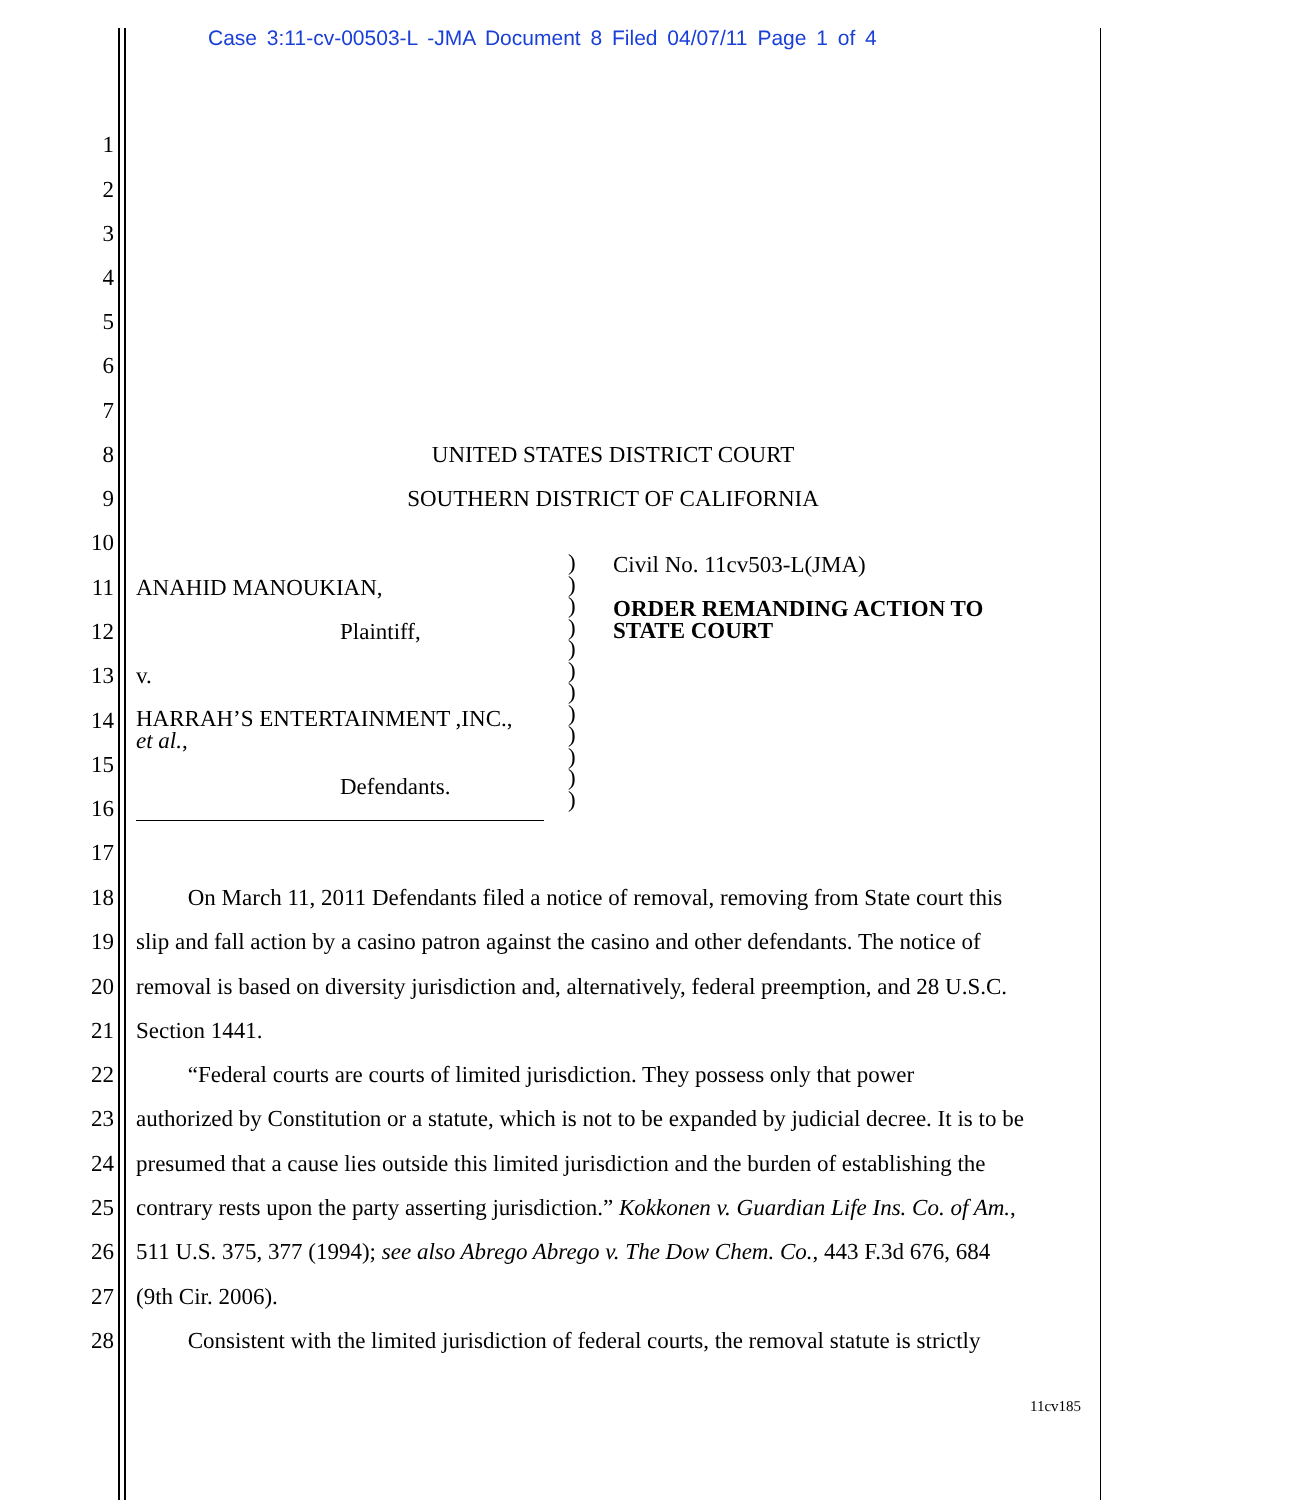Case 3:11-cv-00503-L -JMA Document 8 Filed 04/07/11 Page 1 of 4
1
2
3
4
5
6
7
8 UNITED STATES DISTRICT COURT
9 SOUTHERN DISTRICT OF CALIFORNIA
10
11 ANAHID MANOUKIAN,
12 Plaintiff,
13 v.
14 HARRAH’S ENTERTAINMENT ,INC.,
et al.,
15
Defendants.
16
)
)
)
)
)
)
)
)
)
)
)
)
Civil No. 11cv503-L(JMA)
ORDER REMANDING ACTION TO
STATE COURT
17
18 On March 11, 2011 Defendants filed a notice of removal, removing from State court this
19 slip and fall action by a casino patron against the casino and other defendants. The notice of
20 removal is based on diversity jurisdiction and, alternatively, federal preemption, and 28 U.S.C.
21 Section 1441.
22 “Federal courts are courts of limited jurisdiction. They possess only that power
23 authorized by Constitution or a statute, which is not to be expanded by judicial decree. It is to be
24 presumed that a cause lies outside this limited jurisdiction and the burden of establishing the
25 contrary rests upon the party asserting jurisdiction.” Kokkonen v. Guardian Life Ins. Co. of Am.,
26 511 U.S. 375, 377 (1994); see also Abrego Abrego v. The Dow Chem. Co., 443 F.3d 676, 684
27 (9th Cir. 2006).
28 Consistent with the limited jurisdiction of federal courts, the removal statute is strictly
11cv185